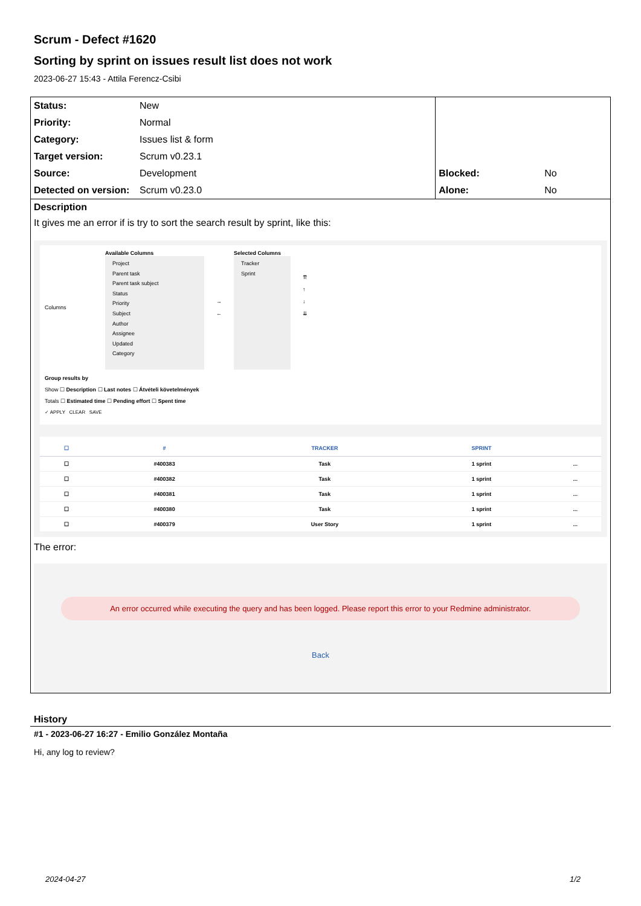Scrum - Defect #1620
Sorting by sprint on issues result list does not work
2023-06-27 15:43 - Attila Ferencz-Csibi
| Status: | New | | |
| Priority: | Normal | | |
| Category: | Issues list & form | | |
| Target version: | Scrum v0.23.1 | | |
| Source: | Development | Blocked: | No |
| Detected on version: | Scrum v0.23.0 | Alone: | No |
Description
It gives me an error if is try to sort the search result by sprint, like this:
Columns
Available Columns
Project
Parent task
Parent task subject
Status
Priority
Subject
Author
Assignee
Updated
Category
→
←
Selected Columns
Tracker
Sprint
⇈
↑
↓
⇊
Group results by
Show ☐ Description ☐ Last notes ☐ Átvételi követelmények
Totals ☐ Estimated time ☐ Pending effort ☐ Spent time
✓ APPLY CLEAR SAVE
| ☐ | # | TRACKER | SPRINT | |
| --- | --- | --- | --- | --- |
| ☐ | #400383 | Task | 1 sprint | ... |
| ☐ | #400382 | Task | 1 sprint | ... |
| ☐ | #400381 | Task | 1 sprint | ... |
| ☐ | #400380 | Task | 1 sprint | ... |
| ☐ | #400379 | User Story | 1 sprint | ... |
The error:
An error occurred while executing the query and has been logged. Please report this error to your Redmine administrator.
Back
History
#1 - 2023-06-27 16:27 - Emilio González Montaña
Hi, any log to review?
2024-04-27 1/2